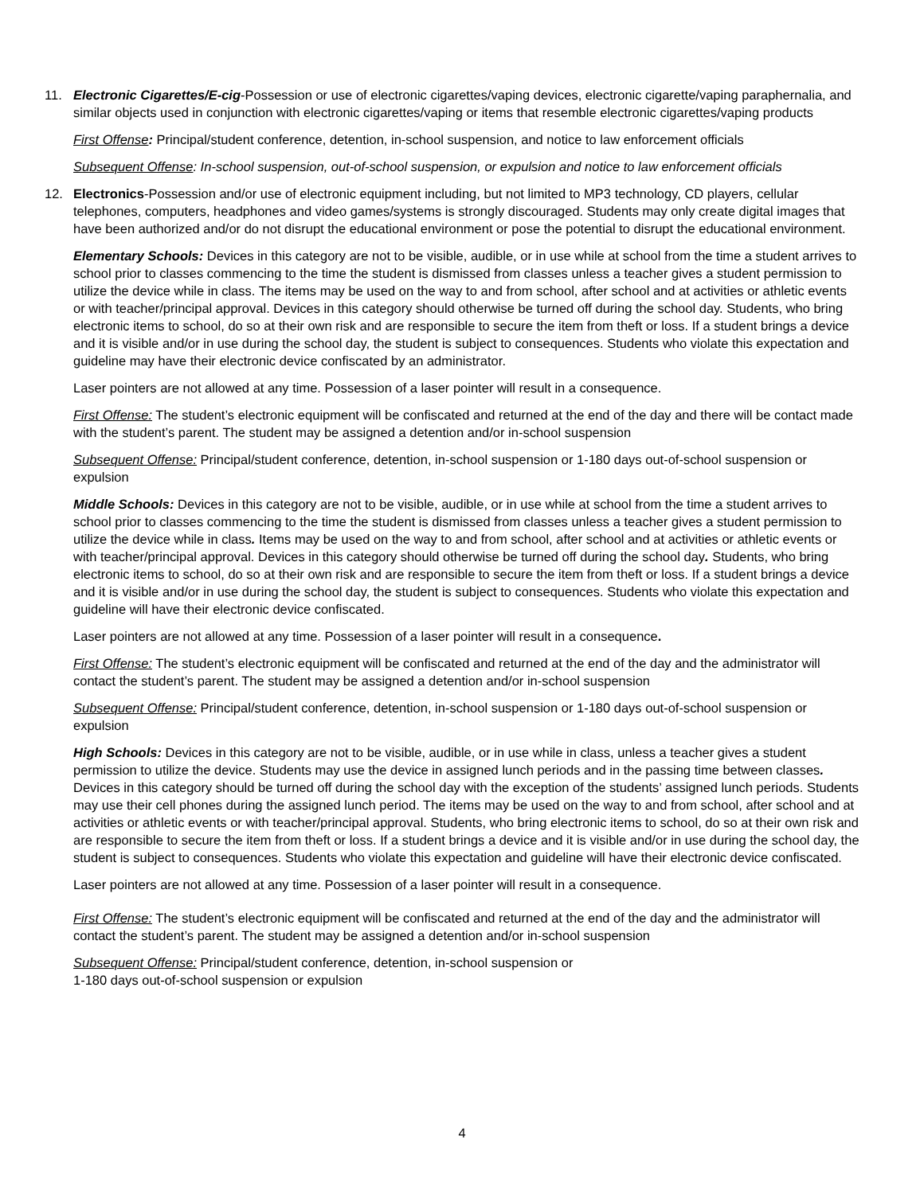11. Electronic Cigarettes/E-cig-Possession or use of electronic cigarettes/vaping devices, electronic cigarette/vaping paraphernalia, and similar objects used in conjunction with electronic cigarettes/vaping or items that resemble electronic cigarettes/vaping products
First Offense: Principal/student conference, detention, in-school suspension, and notice to law enforcement officials
Subsequent Offense: In-school suspension, out-of-school suspension, or expulsion and notice to law enforcement officials
12. Electronics-Possession and/or use of electronic equipment including, but not limited to MP3 technology, CD players, cellular telephones, computers, headphones and video games/systems is strongly discouraged. Students may only create digital images that have been authorized and/or do not disrupt the educational environment or pose the potential to disrupt the educational environment.
Elementary Schools: Devices in this category are not to be visible, audible, or in use while at school from the time a student arrives to school prior to classes commencing to the time the student is dismissed from classes unless a teacher gives a student permission to utilize the device while in class. The items may be used on the way to and from school, after school and at activities or athletic events or with teacher/principal approval. Devices in this category should otherwise be turned off during the school day. Students, who bring electronic items to school, do so at their own risk and are responsible to secure the item from theft or loss. If a student brings a device and it is visible and/or in use during the school day, the student is subject to consequences. Students who violate this expectation and guideline may have their electronic device confiscated by an administrator.
Laser pointers are not allowed at any time. Possession of a laser pointer will result in a consequence.
First Offense: The student’s electronic equipment will be confiscated and returned at the end of the day and there will be contact made with the student’s parent. The student may be assigned a detention and/or in-school suspension
Subsequent Offense: Principal/student conference, detention, in-school suspension or 1-180 days out-of-school suspension or expulsion
Middle Schools: Devices in this category are not to be visible, audible, or in use while at school from the time a student arrives to school prior to classes commencing to the time the student is dismissed from classes unless a teacher gives a student permission to utilize the device while in class. Items may be used on the way to and from school, after school and at activities or athletic events or with teacher/principal approval. Devices in this category should otherwise be turned off during the school day. Students, who bring electronic items to school, do so at their own risk and are responsible to secure the item from theft or loss. If a student brings a device and it is visible and/or in use during the school day, the student is subject to consequences. Students who violate this expectation and guideline will have their electronic device confiscated.
Laser pointers are not allowed at any time. Possession of a laser pointer will result in a consequence.
First Offense: The student’s electronic equipment will be confiscated and returned at the end of the day and the administrator will contact the student’s parent. The student may be assigned a detention and/or in-school suspension
Subsequent Offense: Principal/student conference, detention, in-school suspension or 1-180 days out-of-school suspension or expulsion
High Schools: Devices in this category are not to be visible, audible, or in use while in class, unless a teacher gives a student permission to utilize the device. Students may use the device in assigned lunch periods and in the passing time between classes. Devices in this category should be turned off during the school day with the exception of the students’ assigned lunch periods. Students may use their cell phones during the assigned lunch period. The items may be used on the way to and from school, after school and at activities or athletic events or with teacher/principal approval. Students, who bring electronic items to school, do so at their own risk and are responsible to secure the item from theft or loss. If a student brings a device and it is visible and/or in use during the school day, the student is subject to consequences. Students who violate this expectation and guideline will have their electronic device confiscated.
Laser pointers are not allowed at any time. Possession of a laser pointer will result in a consequence.
First Offense: The student’s electronic equipment will be confiscated and returned at the end of the day and the administrator will contact the student’s parent. The student may be assigned a detention and/or in-school suspension
Subsequent Offense: Principal/student conference, detention, in-school suspension or
1-180 days out-of-school suspension or expulsion
4